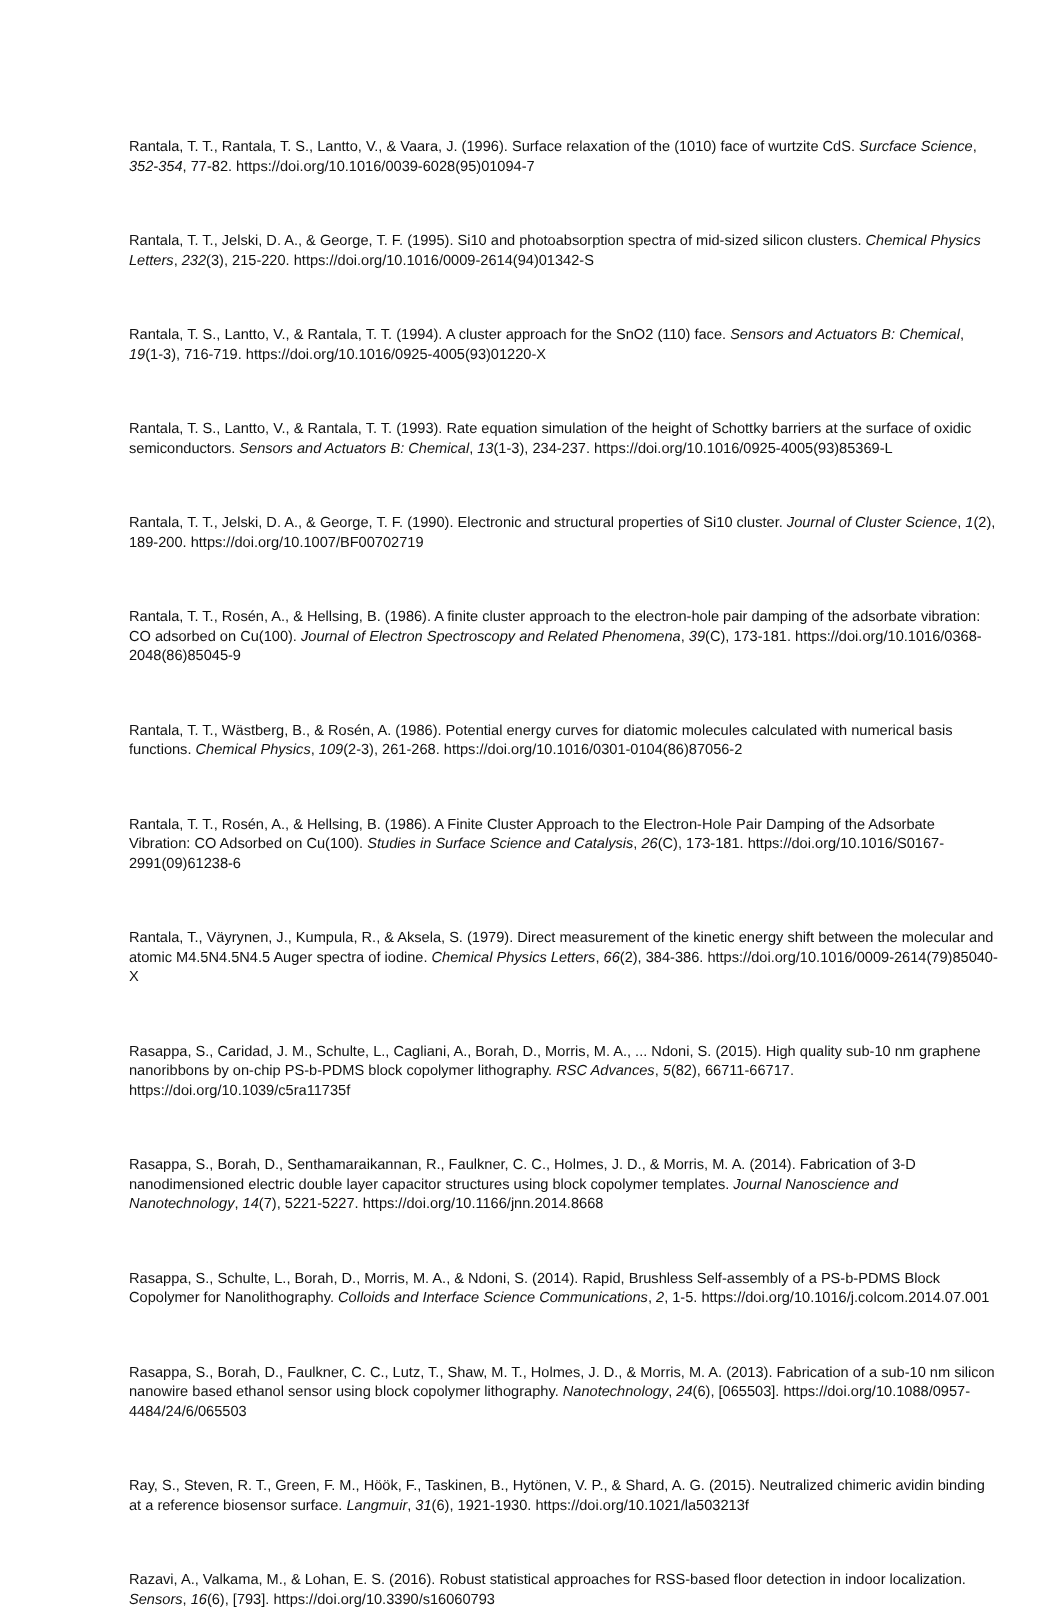Rantala, T. T., Rantala, T. S., Lantto, V., & Vaara, J. (1996). Surface relaxation of the (1010) face of wurtzite CdS. Surcface Science, 352-354, 77-82. https://doi.org/10.1016/0039-6028(95)01094-7
Rantala, T. T., Jelski, D. A., & George, T. F. (1995). Si10 and photoabsorption spectra of mid-sized silicon clusters. Chemical Physics Letters, 232(3), 215-220. https://doi.org/10.1016/0009-2614(94)01342-S
Rantala, T. S., Lantto, V., & Rantala, T. T. (1994). A cluster approach for the SnO2 (110) face. Sensors and Actuators B: Chemical, 19(1-3), 716-719. https://doi.org/10.1016/0925-4005(93)01220-X
Rantala, T. S., Lantto, V., & Rantala, T. T. (1993). Rate equation simulation of the height of Schottky barriers at the surface of oxidic semiconductors. Sensors and Actuators B: Chemical, 13(1-3), 234-237. https://doi.org/10.1016/0925-4005(93)85369-L
Rantala, T. T., Jelski, D. A., & George, T. F. (1990). Electronic and structural properties of Si10 cluster. Journal of Cluster Science, 1(2), 189-200. https://doi.org/10.1007/BF00702719
Rantala, T. T., Rosén, A., & Hellsing, B. (1986). A finite cluster approach to the electron-hole pair damping of the adsorbate vibration: CO adsorbed on Cu(100). Journal of Electron Spectroscopy and Related Phenomena, 39(C), 173-181. https://doi.org/10.1016/0368-2048(86)85045-9
Rantala, T. T., Wästberg, B., & Rosén, A. (1986). Potential energy curves for diatomic molecules calculated with numerical basis functions. Chemical Physics, 109(2-3), 261-268. https://doi.org/10.1016/0301-0104(86)87056-2
Rantala, T. T., Rosén, A., & Hellsing, B. (1986). A Finite Cluster Approach to the Electron-Hole Pair Damping of the Adsorbate Vibration: CO Adsorbed on Cu(100). Studies in Surface Science and Catalysis, 26(C), 173-181. https://doi.org/10.1016/S0167-2991(09)61238-6
Rantala, T., Väyrynen, J., Kumpula, R., & Aksela, S. (1979). Direct measurement of the kinetic energy shift between the molecular and atomic M4.5N4.5N4.5 Auger spectra of iodine. Chemical Physics Letters, 66(2), 384-386. https://doi.org/10.1016/0009-2614(79)85040-X
Rasappa, S., Caridad, J. M., Schulte, L., Cagliani, A., Borah, D., Morris, M. A., ... Ndoni, S. (2015). High quality sub-10 nm graphene nanoribbons by on-chip PS-b-PDMS block copolymer lithography. RSC Advances, 5(82), 66711-66717. https://doi.org/10.1039/c5ra11735f
Rasappa, S., Borah, D., Senthamaraikannan, R., Faulkner, C. C., Holmes, J. D., & Morris, M. A. (2014). Fabrication of 3-D nanodimensioned electric double layer capacitor structures using block copolymer templates. Journal Nanoscience and Nanotechnology, 14(7), 5221-5227. https://doi.org/10.1166/jnn.2014.8668
Rasappa, S., Schulte, L., Borah, D., Morris, M. A., & Ndoni, S. (2014). Rapid, Brushless Self-assembly of a PS-b-PDMS Block Copolymer for Nanolithography. Colloids and Interface Science Communications, 2, 1-5. https://doi.org/10.1016/j.colcom.2014.07.001
Rasappa, S., Borah, D., Faulkner, C. C., Lutz, T., Shaw, M. T., Holmes, J. D., & Morris, M. A. (2013). Fabrication of a sub-10 nm silicon nanowire based ethanol sensor using block copolymer lithography. Nanotechnology, 24(6), [065503]. https://doi.org/10.1088/0957-4484/24/6/065503
Ray, S., Steven, R. T., Green, F. M., Höök, F., Taskinen, B., Hytönen, V. P., & Shard, A. G. (2015). Neutralized chimeric avidin binding at a reference biosensor surface. Langmuir, 31(6), 1921-1930. https://doi.org/10.1021/la503213f
Razavi, A., Valkama, M., & Lohan, E. S. (2016). Robust statistical approaches for RSS-based floor detection in indoor localization. Sensors, 16(6), [793]. https://doi.org/10.3390/s16060793